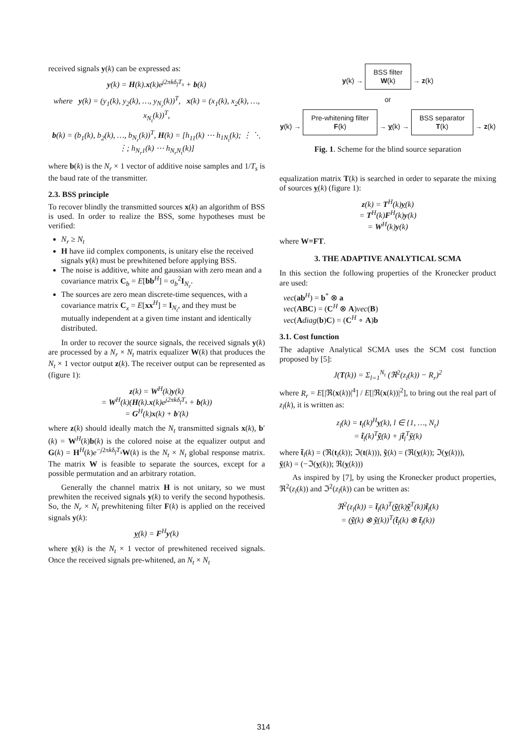received signals y(k) can be expressed as:
y(k) = H(k).x(k)e<sup>j2πkδ<sub>f</sub>T<sub>s</sub></sup> + b(k)
where y(k) = (y<sub>1</sub>(k), y<sub>2</sub>(k), …, y<sub>N<sub>r</sub></sub>(k))<sup>T</sup>, x(k) = (x<sub>1</sub>(k), x<sub>2</sub>(k), …, x<sub>N<sub>t</sub></sub>(k))<sup>T</sup>,
b(k) = (b<sub>1</sub>(k), b<sub>2</sub>(k), …, b<sub>N<sub>r</sub></sub>(k))<sup>T</sup>, H(k) = [h<sub>11</sub>(k) ⋯ h<sub>1N<sub>t</sub></sub>(k); ⋮ ⋱ ⋮; h<sub>N<sub>r</sub>1</sub>(k) ⋯ h<sub>N<sub>r</sub>N<sub>t</sub></sub>(k)]
where b(k) is the N<sub>r</sub> × 1 vector of additive noise samples and 1/T<sub>s</sub> is the baud rate of the transmitter.
2.3. BSS principle
To recover blindly the transmitted sources x(k) an algorithm of BSS is used. In order to realize the BSS, some hypotheses must be verified:
N<sub>r</sub> ≥ N<sub>t</sub>
H have iid complex components, is unitary else the received signals y(k) must be prewhitened before applying BSS.
The noise is additive, white and gaussian with zero mean and a covariance matrix C<sub>b</sub> = E[bb<sup>H</sup>] = σ<sub>b</sub><sup>2</sup>I<sub>N<sub>r</sub></sub>.
The sources are zero mean discrete-time sequences, with a covariance matrix C<sub>x</sub> = E[xx<sup>H</sup>] = I<sub>N<sub>t</sub></sub>, and they must be mutually independent at a given time instant and identically distributed.
In order to recover the source signals, the received signals y(k) are processed by a N<sub>r</sub> × N<sub>t</sub> matrix equalizer W(k) that produces the N<sub>t</sub> × 1 vector output z(k). The receiver output can be represented as (figure 1):
z(k) = W<sup>H</sup>(k)y(k)
= W<sup>H</sup>(k)(H(k).x(k)e<sup>j2πkδ<sub>f</sub>T<sub>s</sub></sup> + b(k))
= G<sup>H</sup>(k)x(k) + b′(k)
where z(k) should ideally match the N<sub>t</sub> transmitted signals x(k), b′(k) = W<sup>H</sup>(k)b(k) is the colored noise at the equalizer output and G(k) = H<sup>H</sup>(k)e<sup>−j2πkδ<sub>f</sub>T<sub>s</sub></sup>W(k) is the N<sub>t</sub> × N<sub>t</sub> global response matrix. The matrix W is feasible to separate the sources, except for a possible permutation and an arbitrary rotation.
Generally the channel matrix H is not unitary, so we must prewhiten the received signals y(k) to verify the second hypothesis. So, the N<sub>r</sub> × N<sub>t</sub> prewhitening filter F(k) is applied on the received signals y(k):
y(k) = F<sup>H</sup>y(k)
where y(k) is the N<sub>t</sub> × 1 vector of prewhitened received signals. Once the received signals pre-whitened, an N<sub>t</sub> × N<sub>t</sub>
y(k) → BSS filter
W(k) → z(k)
or
y(k) → Pre-whitening filter
F(k) → y(k) → BSS separator
T(k) → z(k)
Fig. 1. Scheme for the blind source separation
equalization matrix T(k) is searched in order to separate the mixing of sources y(k) (figure 1):
z(k) = T<sup>H</sup>(k)y(k)
= T<sup>H</sup>(k)F<sup>H</sup>(k)y(k)
= W<sup>H</sup>(k)y(k)
where W=FT.
3. THE ADAPTIVE ANALYTICAL SCMA
In this section the following properties of the Kronecker product are used:
vec(ab<sup>H</sup>) = b<sup>*</sup> ⊗ a
vec(ABC) = (C<sup>H</sup> ⊗ A)vec(B)
vec(Adiag(b)C) = (C<sup>H</sup> ∘ A)b
3.1. Cost function
The adaptive Analytical SCMA uses the SCM cost function proposed by [5]:
J(T(k)) = Σ<sub>l=1</sub><sup>N<sub>t</sub></sup> (ℜ<sup>2</sup>(z<sub>l</sub>(k)) − R<sub>r</sub>)<sup>2</sup>
where R<sub>r</sub> = E[|ℜ(x(k))|<sup>4</sup>] / E[|ℜ(x(k))|<sup>2</sup>], to bring out the real part of z<sub>l</sub>(k), it is written as:
z<sub>l</sub>(k) = t<sub>l</sub>(k)<sup>H</sup>y(k), l ∈ {1, …, N<sub>t</sub>}
= t̃<sub>l</sub>(k)<sup>T</sup>ỹ(k) + jt̃<sub>l</sub><sup>T</sup>ȳ(k)
where t̃<sub>l</sub>(k) = (ℜ(t<sub>l</sub>(k)); ℑ(t(k))), ỹ(k) = (ℜ(y(k)); ℑ(y(k))),
ȳ(k) = (−ℑ(y(k)); ℜ(y(k)))
As inspired by [7], by using the Kronecker product properties, ℜ<sup>2</sup>(z<sub>l</sub>(k)) and ℑ<sup>2</sup>(z<sub>l</sub>(k)) can be written as:
ℜ<sup>2</sup>(z<sub>l</sub>(k)) = t̃<sub>l</sub>(k)<sup>T</sup>(ỹ(k)ỹ<sup>T</sup>(k))t̃<sub>l</sub>(k)
= (ỹ(k) ⊗ ỹ(k))<sup>T</sup>(t̃<sub>l</sub>(k) ⊗ t̃<sub>l</sub>(k))
314